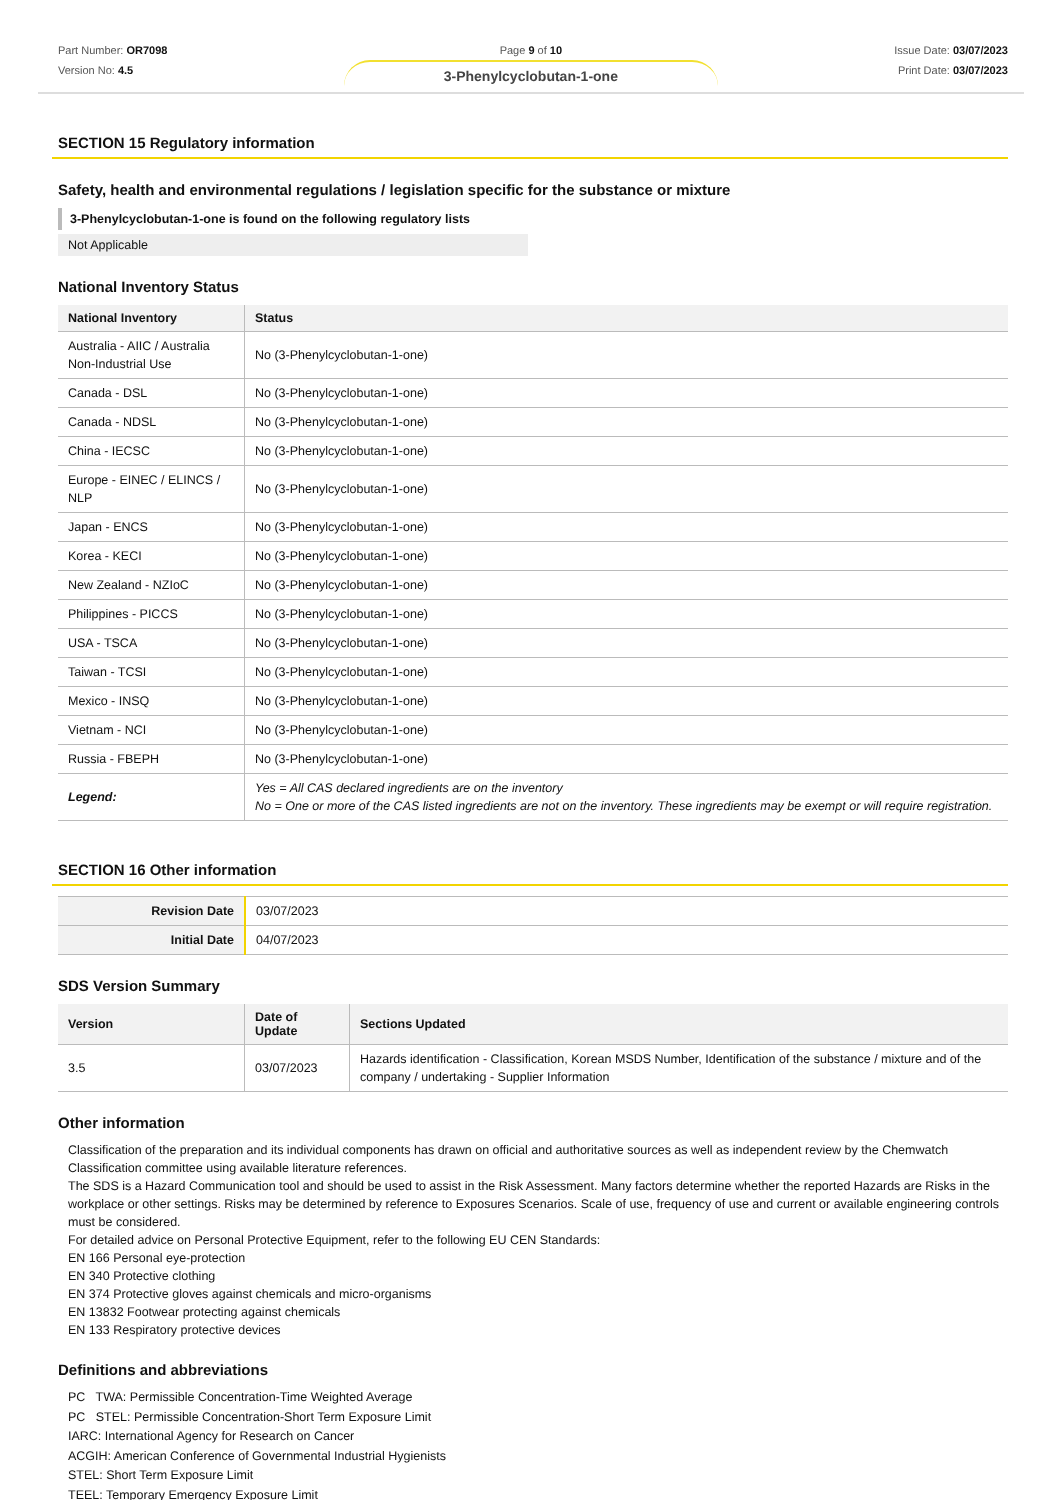Part Number: OR7098
Version No: 4.5
Page 9 of 10
3-Phenylcyclobutan-1-one
Issue Date: 03/07/2023
Print Date: 03/07/2023
SECTION 15 Regulatory information
Safety, health and environmental regulations / legislation specific for the substance or mixture
3-Phenylcyclobutan-1-one is found on the following regulatory lists
Not Applicable
National Inventory Status
| National Inventory | Status |
| --- | --- |
| Australia - AIIC / Australia Non-Industrial Use | No (3-Phenylcyclobutan-1-one) |
| Canada - DSL | No (3-Phenylcyclobutan-1-one) |
| Canada - NDSL | No (3-Phenylcyclobutan-1-one) |
| China - IECSC | No (3-Phenylcyclobutan-1-one) |
| Europe - EINEC / ELINCS / NLP | No (3-Phenylcyclobutan-1-one) |
| Japan - ENCS | No (3-Phenylcyclobutan-1-one) |
| Korea - KECI | No (3-Phenylcyclobutan-1-one) |
| New Zealand - NZIoC | No (3-Phenylcyclobutan-1-one) |
| Philippines - PICCS | No (3-Phenylcyclobutan-1-one) |
| USA - TSCA | No (3-Phenylcyclobutan-1-one) |
| Taiwan - TCSI | No (3-Phenylcyclobutan-1-one) |
| Mexico - INSQ | No (3-Phenylcyclobutan-1-one) |
| Vietnam - NCI | No (3-Phenylcyclobutan-1-one) |
| Russia - FBEPH | No (3-Phenylcyclobutan-1-one) |
| Legend: | Yes = All CAS declared ingredients are on the inventory No = One or more of the CAS listed ingredients are not on the inventory. These ingredients may be exempt or will require registration. |
SECTION 16 Other information
| Revision Date | 03/07/2023 |
| Initial Date | 04/07/2023 |
SDS Version Summary
| Version | Date of Update | Sections Updated |
| --- | --- | --- |
| 3.5 | 03/07/2023 | Hazards identification - Classification, Korean MSDS Number, Identification of the substance / mixture and of the company / undertaking - Supplier Information |
Other information
Classification of the preparation and its individual components has drawn on official and authoritative sources as well as independent review by the Chemwatch Classification committee using available literature references.
The SDS is a Hazard Communication tool and should be used to assist in the Risk Assessment. Many factors determine whether the reported Hazards are Risks in the workplace or other settings. Risks may be determined by reference to Exposures Scenarios. Scale of use, frequency of use and current or available engineering controls must be considered.
For detailed advice on Personal Protective Equipment, refer to the following EU CEN Standards:
EN 166 Personal eye-protection
EN 340 Protective clothing
EN 374 Protective gloves against chemicals and micro-organisms
EN 13832 Footwear protecting against chemicals
EN 133 Respiratory protective devices
Definitions and abbreviations
PC TWA: Permissible Concentration-Time Weighted Average
PC STEL: Permissible Concentration-Short Term Exposure Limit
IARC: International Agency for Research on Cancer
ACGIH: American Conference of Governmental Industrial Hygienists
STEL: Short Term Exposure Limit
TEEL: Temporary Emergency Exposure Limit